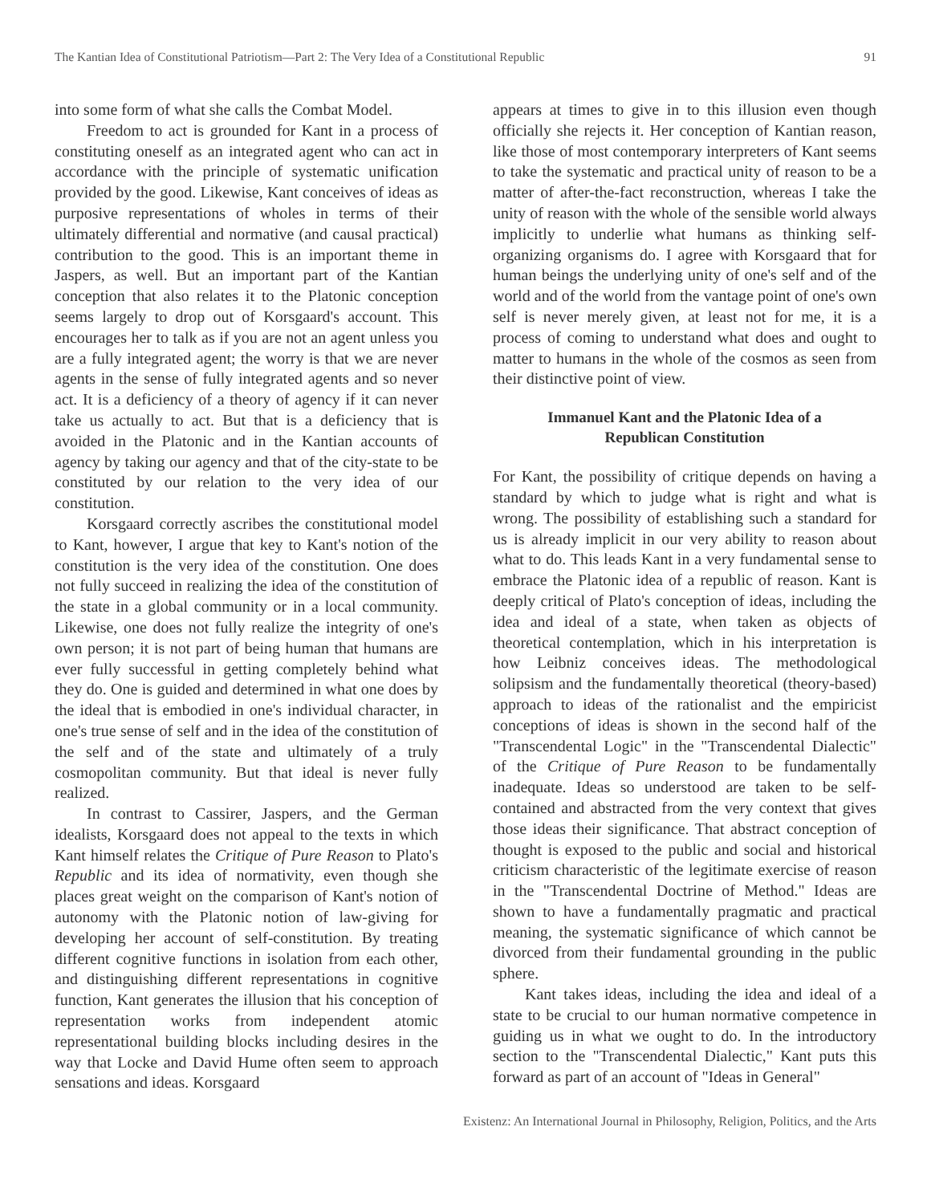The Kantian Idea of Constitutional Patriotism—Part 2: The Very Idea of a Constitutional Republic 91
into some form of what she calls the Combat Model.
Freedom to act is grounded for Kant in a process of constituting oneself as an integrated agent who can act in accordance with the principle of systematic unification provided by the good. Likewise, Kant conceives of ideas as purposive representations of wholes in terms of their ultimately differential and normative (and causal practical) contribution to the good. This is an important theme in Jaspers, as well. But an important part of the Kantian conception that also relates it to the Platonic conception seems largely to drop out of Korsgaard's account. This encourages her to talk as if you are not an agent unless you are a fully integrated agent; the worry is that we are never agents in the sense of fully integrated agents and so never act. It is a deficiency of a theory of agency if it can never take us actually to act. But that is a deficiency that is avoided in the Platonic and in the Kantian accounts of agency by taking our agency and that of the city-state to be constituted by our relation to the very idea of our constitution.
Korsgaard correctly ascribes the constitutional model to Kant, however, I argue that key to Kant's notion of the constitution is the very idea of the constitution. One does not fully succeed in realizing the idea of the constitution of the state in a global community or in a local community. Likewise, one does not fully realize the integrity of one's own person; it is not part of being human that humans are ever fully successful in getting completely behind what they do. One is guided and determined in what one does by the ideal that is embodied in one's individual character, in one's true sense of self and in the idea of the constitution of the self and of the state and ultimately of a truly cosmopolitan community. But that ideal is never fully realized.
In contrast to Cassirer, Jaspers, and the German idealists, Korsgaard does not appeal to the texts in which Kant himself relates the Critique of Pure Reason to Plato's Republic and its idea of normativity, even though she places great weight on the comparison of Kant's notion of autonomy with the Platonic notion of law-giving for developing her account of self-constitution. By treating different cognitive functions in isolation from each other, and distinguishing different representations in cognitive function, Kant generates the illusion that his conception of representation works from independent atomic representational building blocks including desires in the way that Locke and David Hume often seem to approach sensations and ideas. Korsgaard
appears at times to give in to this illusion even though officially she rejects it. Her conception of Kantian reason, like those of most contemporary interpreters of Kant seems to take the systematic and practical unity of reason to be a matter of after-the-fact reconstruction, whereas I take the unity of reason with the whole of the sensible world always implicitly to underlie what humans as thinking self-organizing organisms do. I agree with Korsgaard that for human beings the underlying unity of one's self and of the world and of the world from the vantage point of one's own self is never merely given, at least not for me, it is a process of coming to understand what does and ought to matter to humans in the whole of the cosmos as seen from their distinctive point of view.
Immanuel Kant and the Platonic Idea of a
Republican Constitution
For Kant, the possibility of critique depends on having a standard by which to judge what is right and what is wrong. The possibility of establishing such a standard for us is already implicit in our very ability to reason about what to do. This leads Kant in a very fundamental sense to embrace the Platonic idea of a republic of reason. Kant is deeply critical of Plato's conception of ideas, including the idea and ideal of a state, when taken as objects of theoretical contemplation, which in his interpretation is how Leibniz conceives ideas. The methodological solipsism and the fundamentally theoretical (theory-based) approach to ideas of the rationalist and the empiricist conceptions of ideas is shown in the second half of the "Transcendental Logic" in the "Transcendental Dialectic" of the Critique of Pure Reason to be fundamentally inadequate. Ideas so understood are taken to be self-contained and abstracted from the very context that gives those ideas their significance. That abstract conception of thought is exposed to the public and social and historical criticism characteristic of the legitimate exercise of reason in the "Transcendental Doctrine of Method." Ideas are shown to have a fundamentally pragmatic and practical meaning, the systematic significance of which cannot be divorced from their fundamental grounding in the public sphere.
Kant takes ideas, including the idea and ideal of a state to be crucial to our human normative competence in guiding us in what we ought to do. In the introductory section to the "Transcendental Dialectic," Kant puts this forward as part of an account of "Ideas in General"
Existenz: An International Journal in Philosophy, Religion, Politics, and the Arts